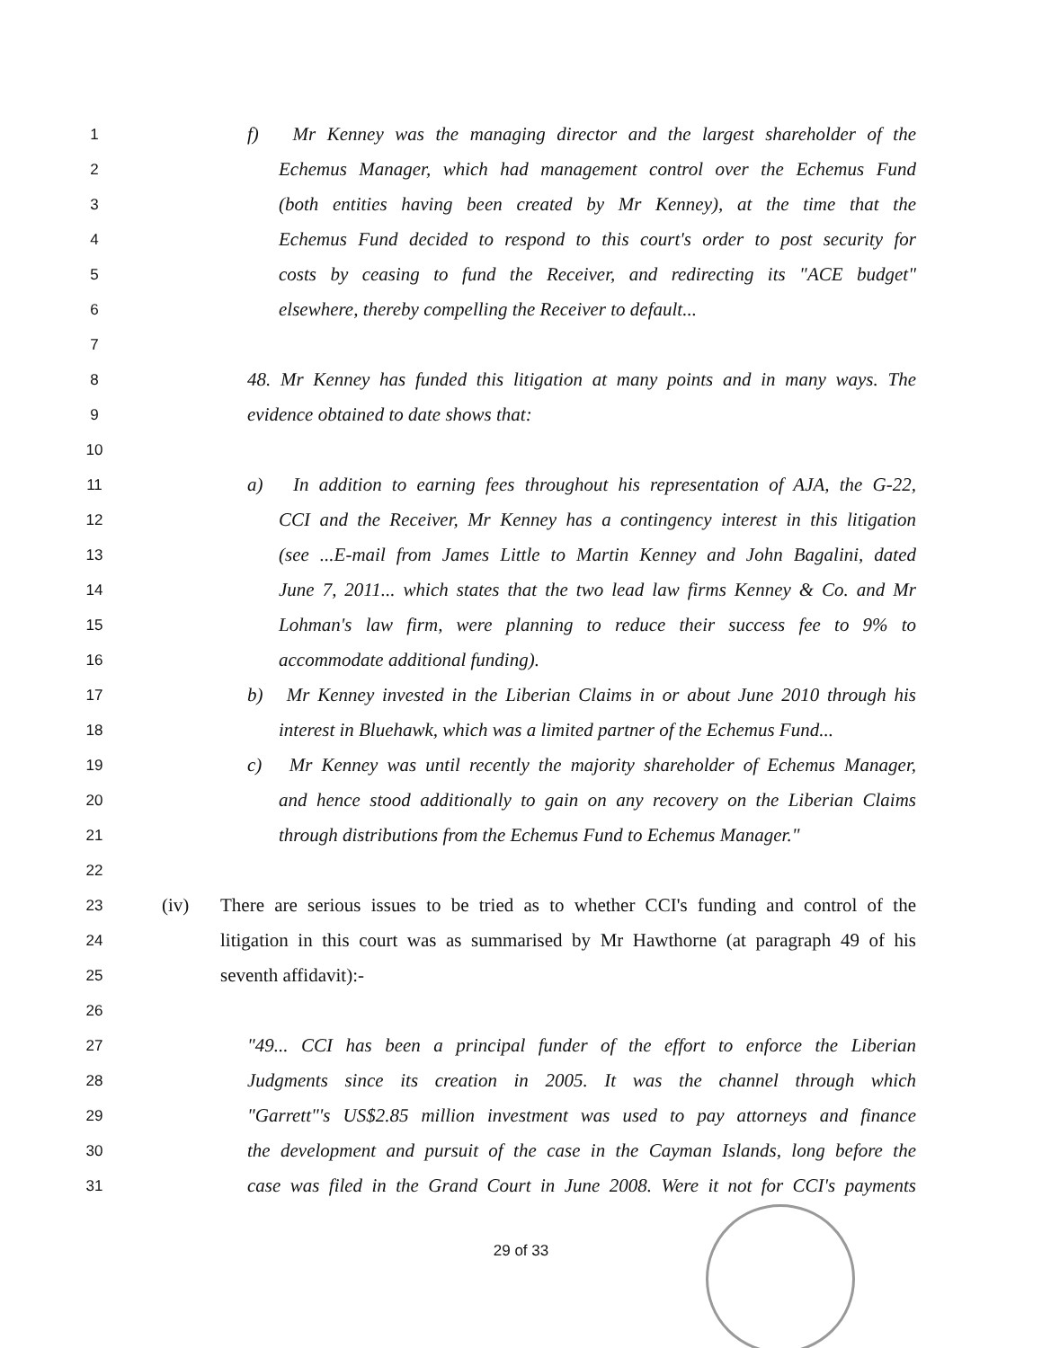1
f) Mr Kenney was the managing director and the largest shareholder of the
2
Echemus Manager, which had management control over the Echemus Fund
3
(both entities having been created by Mr Kenney), at the time that the
4
Echemus Fund decided to respond to this court's order to post security for
5
costs by ceasing to fund the Receiver, and redirecting its "ACE budget"
6
elsewhere, thereby compelling the Receiver to default...
7
8
48. Mr Kenney has funded this litigation at many points and in many ways. The
9
evidence obtained to date shows that:
10
11
a) In addition to earning fees throughout his representation of AJA, the G-22,
12
CCI and the Receiver, Mr Kenney has a contingency interest in this litigation
13
(see ...E-mail from James Little to Martin Kenney and John Bagalini, dated
14
June 7, 2011... which states that the two lead law firms Kenney & Co. and Mr
15
Lohman's law firm, were planning to reduce their success fee to 9% to
16
accommodate additional funding).
17
b) Mr Kenney invested in the Liberian Claims in or about June 2010 through his
18
interest in Bluehawk, which was a limited partner of the Echemus Fund...
19
c) Mr Kenney was until recently the majority shareholder of Echemus Manager,
20
and hence stood additionally to gain on any recovery on the Liberian Claims
21
through distributions from the Echemus Fund to Echemus Manager."
22
23
(iv) There are serious issues to be tried as to whether CCI's funding and control of the
24
litigation in this court was as summarised by Mr Hawthorne (at paragraph 49 of his
25
seventh affidavit):-
26
27
"49... CCI has been a principal funder of the effort to enforce the Liberian
28
Judgments since its creation in 2005. It was the channel through which
29
"Garrett"'s US$2.85 million investment was used to pay attorneys and finance
30
the development and pursuit of the case in the Cayman Islands, long before the
31
case was filed in the Grand Court in June 2008. Were it not for CCI's payments
29 of 33